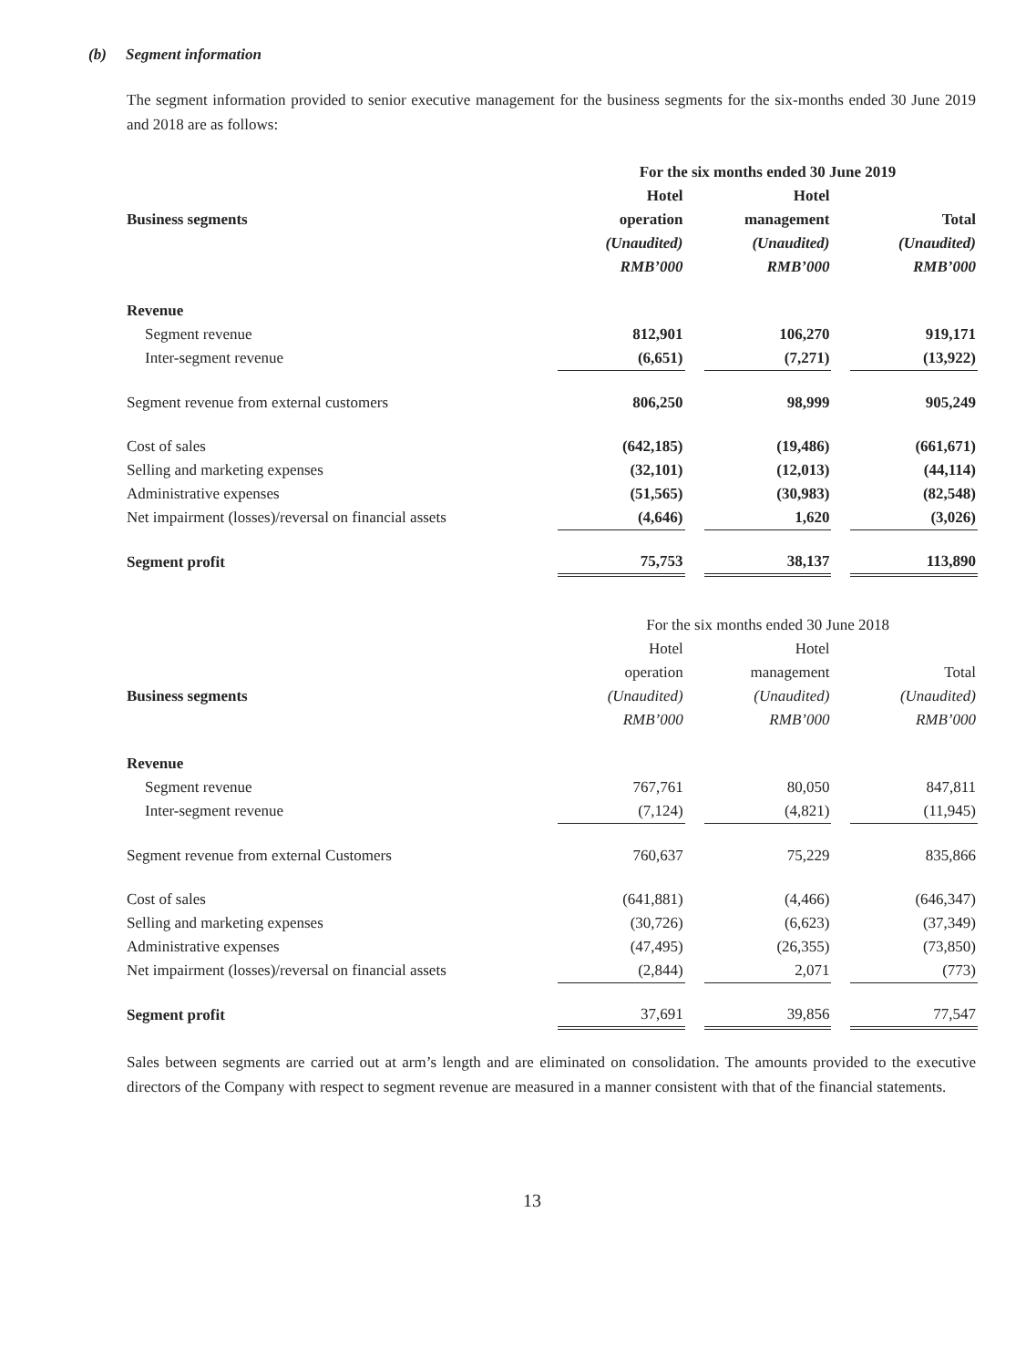(b) Segment information
The segment information provided to senior executive management for the business segments for the six-months ended 30 June 2019 and 2018 are as follows:
| | For the six months ended 30 June 2019 | | | | |
| | Hotel | | Hotel | | |
| Business segments | operation | | management | | Total |
| | (Unaudited) | | (Unaudited) | | (Unaudited) |
| | RMB’000 | | RMB’000 | | RMB’000 |
| Revenue | | | | | |
| Segment revenue | 812,901 | | 106,270 | | 919,171 |
| Inter-segment revenue | (6,651) | | (7,271) | | (13,922) |
| Segment revenue from external customers | 806,250 | | 98,999 | | 905,249 |
| Cost of sales | (642,185) | | (19,486) | | (661,671) |
| Selling and marketing expenses | (32,101) | | (12,013) | | (44,114) |
| Administrative expenses | (51,565) | | (30,983) | | (82,548) |
| Net impairment (losses)/reversal on financial assets | (4,646) | | 1,620 | | (3,026) |
| Segment profit | 75,753 | | 38,137 | | 113,890 |
| | For the six months ended 30 June 2018 | | | | |
| | Hotel | | Hotel | | |
| | operation | | management | | Total |
| Business segments | (Unaudited) | | (Unaudited) | | (Unaudited) |
| | RMB’000 | | RMB’000 | | RMB’000 |
| Revenue | | | | | |
| Segment revenue | 767,761 | | 80,050 | | 847,811 |
| Inter-segment revenue | (7,124) | | (4,821) | | (11,945) |
| Segment revenue from external Customers | 760,637 | | 75,229 | | 835,866 |
| Cost of sales | (641,881) | | (4,466) | | (646,347) |
| Selling and marketing expenses | (30,726) | | (6,623) | | (37,349) |
| Administrative expenses | (47,495) | | (26,355) | | (73,850) |
| Net impairment (losses)/reversal on financial assets | (2,844) | | 2,071 | | (773) |
| Segment profit | 37,691 | | 39,856 | | 77,547 |
Sales between segments are carried out at arm’s length and are eliminated on consolidation. The amounts provided to the executive directors of the Company with respect to segment revenue are measured in a manner consistent with that of the financial statements.
13